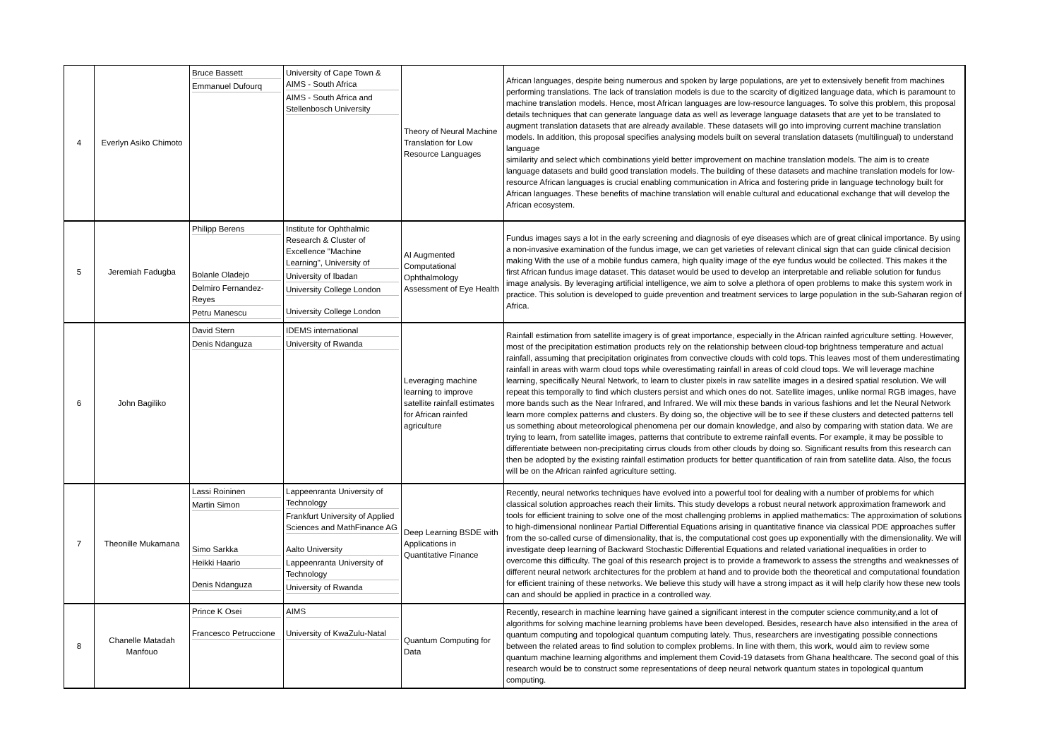| 4 | Everlyn Asiko Chimoto | Bruce Bassett Emmanuel Dufourq | University of Cape Town & AIMS - South Africa AIMS - South Africa and Stellenbosch University | Theory of Neural Machine Translation for Low Resource Languages | African languages, despite being numerous and spoken by large populations, are yet to extensively benefit from machines performing translations. The lack of translation models is due to the scarcity of digitized language data, which is paramount to machine translation models. Hence, most African languages are low-resource languages. To solve this problem, this proposal details techniques that can generate language data as well as leverage language datasets that are yet to be translated to augment translation datasets that are already available. These datasets will go into improving current machine translation models. In addition, this proposal specifies analysing models built on several translation datasets (multilingual) to understand language similarity and select which combinations yield better improvement on machine translation models. The aim is to create language datasets and build good translation models. The building of these datasets and machine translation models for low-resource African languages is crucial enabling communication in Africa and fostering pride in language technology built for African languages. These benefits of machine translation will enable cultural and educational exchange that will develop the African ecosystem. |
| 5 | Jeremiah Fadugba | Philipp Berens Bolanle Oladejo Delmiro Fernandez-Reyes Petru Manescu | Institute for Ophthalmic Research & Cluster of Excellence "Machine Learning", University of University of Ibadan University College London University College London | AI Augmented Computational Ophthalmology Assessment of Eye Health | Fundus images says a lot in the early screening and diagnosis of eye diseases which are of great clinical importance. By using a non-invasive examination of the fundus image, we can get varieties of relevant clinical sign that can guide clinical decision making With the use of a mobile fundus camera, high quality image of the eye fundus would be collected. This makes it the first African fundus image dataset. This dataset would be used to develop an interpretable and reliable solution for fundus image analysis. By leveraging artificial intelligence, we aim to solve a plethora of open problems to make this system work in practice. This solution is developed to guide prevention and treatment services to large population in the sub-Saharan region of Africa. |
| 6 | John Bagiliko | David Stern Denis Ndanguza | IDEMS international University of Rwanda | Leveraging machine learning to improve satellite rainfall estimates for African rainfed agriculture | Rainfall estimation from satellite imagery is of great importance, especially in the African rainfed agriculture setting. However, most of the precipitation estimation products rely on the relationship between cloud-top brightness temperature and actual rainfall, assuming that precipitation originates from convective clouds with cold tops. This leaves most of them underestimating rainfall in areas with warm cloud tops while overestimating rainfall in areas of cold cloud tops. We will leverage machine learning, specifically Neural Network, to learn to cluster pixels in raw satellite images in a desired spatial resolution. We will repeat this temporally to find which clusters persist and which ones do not. Satellite images, unlike normal RGB images, have more bands such as the Near Infrared, and Infrared. We will mix these bands in various fashions and let the Neural Network learn more complex patterns and clusters. By doing so, the objective will be to see if these clusters and detected patterns tell us something about meteorological phenomena per our domain knowledge, and also by comparing with station data. We are trying to learn, from satellite images, patterns that contribute to extreme rainfall events. For example, it may be possible to differentiate between non-precipitating cirrus clouds from other clouds by doing so. Significant results from this research can then be adopted by the existing rainfall estimation products for better quantification of rain from satellite data. Also, the focus will be on the African rainfed agriculture setting. |
| 7 | Theonille Mukamana | Lassi Roininen Martin Simon Simo Sarkka Heikki Haario Denis Ndanguza | Lappeenranta University of Technology Frankfurt University of Applied Sciences and MathFinance AG Aalto University Lappeenranta University of Technology University of Rwanda | Deep Learning BSDE with Applications in Quantitative Finance | Recently, neural networks techniques have evolved into a powerful tool for dealing with a number of problems for which classical solution approaches reach their limits. This study develops a robust neural network approximation framework and tools for efficient training to solve one of the most challenging problems in applied mathematics: The approximation of solutions to high-dimensional nonlinear Partial Differential Equations arising in quantitative finance via classical PDE approaches suffer from the so-called curse of dimensionality, that is, the computational cost goes up exponentially with the dimensionality. We will investigate deep learning of Backward Stochastic Differential Equations and related variational inequalities in order to overcome this difficulty. The goal of this research project is to provide a framework to assess the strengths and weaknesses of different neural network architectures for the problem at hand and to provide both the theoretical and computational foundation for efficient training of these networks. We believe this study will have a strong impact as it will help clarify how these new tools can and should be applied in practice in a controlled way. |
| 8 | Chanelle Matadah Manfouo | Prince K Osei Francesco Petruccione | AIMS University of KwaZulu-Natal | Quantum Computing for Data | Recently, research in machine learning have gained a significant interest in the computer science community,and a lot of algorithms for solving machine learning problems have been developed. Besides, research have also intensified in the area of quantum computing and topological quantum computing lately. Thus, researchers are investigating possible connections between the related areas to find solution to complex problems. In line with them, this work, would aim to review some quantum machine learning algorithms and implement them Covid-19 datasets from Ghana healthcare. The second goal of this research would be to construct some representations of deep neural network quantum states in topological quantum computing. |